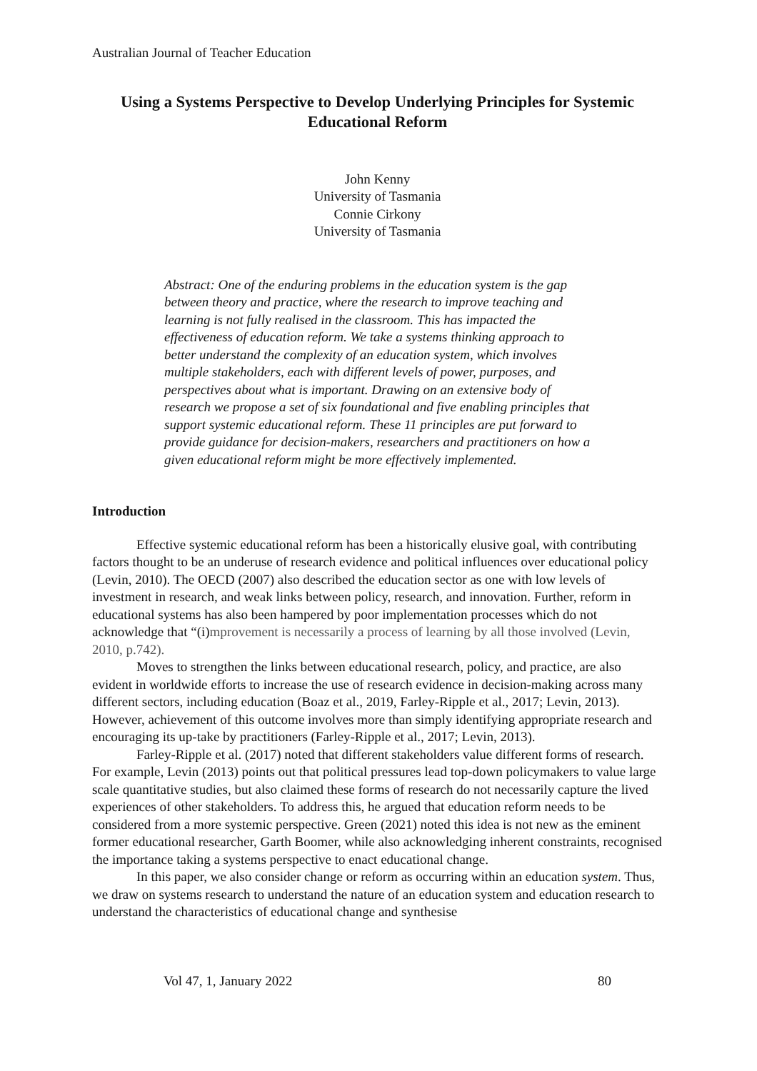Australian Journal of Teacher Education
Using a Systems Perspective to Develop Underlying Principles for Systemic Educational Reform
John Kenny
University of Tasmania
Connie Cirkony
University of Tasmania
Abstract: One of the enduring problems in the education system is the gap between theory and practice, where the research to improve teaching and learning is not fully realised in the classroom. This has impacted the effectiveness of education reform. We take a systems thinking approach to better understand the complexity of an education system, which involves multiple stakeholders, each with different levels of power, purposes, and perspectives about what is important. Drawing on an extensive body of research we propose a set of six foundational and five enabling principles that support systemic educational reform. These 11 principles are put forward to provide guidance for decision-makers, researchers and practitioners on how a given educational reform might be more effectively implemented.
Introduction
Effective systemic educational reform has been a historically elusive goal, with contributing factors thought to be an underuse of research evidence and political influences over educational policy (Levin, 2010). The OECD (2007) also described the education sector as one with low levels of investment in research, and weak links between policy, research, and innovation. Further, reform in educational systems has also been hampered by poor implementation processes which do not acknowledge that “(i)mprovement is necessarily a process of learning by all those involved (Levin, 2010, p.742).
Moves to strengthen the links between educational research, policy, and practice, are also evident in worldwide efforts to increase the use of research evidence in decision-making across many different sectors, including education (Boaz et al., 2019, Farley-Ripple et al., 2017; Levin, 2013). However, achievement of this outcome involves more than simply identifying appropriate research and encouraging its up-take by practitioners (Farley-Ripple et al., 2017; Levin, 2013).
Farley-Ripple et al. (2017) noted that different stakeholders value different forms of research. For example, Levin (2013) points out that political pressures lead top-down policymakers to value large scale quantitative studies, but also claimed these forms of research do not necessarily capture the lived experiences of other stakeholders. To address this, he argued that education reform needs to be considered from a more systemic perspective. Green (2021) noted this idea is not new as the eminent former educational researcher, Garth Boomer, while also acknowledging inherent constraints, recognised the importance taking a systems perspective to enact educational change.
In this paper, we also consider change or reform as occurring within an education system. Thus, we draw on systems research to understand the nature of an education system and education research to understand the characteristics of educational change and synthesise
Vol 47, 1, January 2022 80